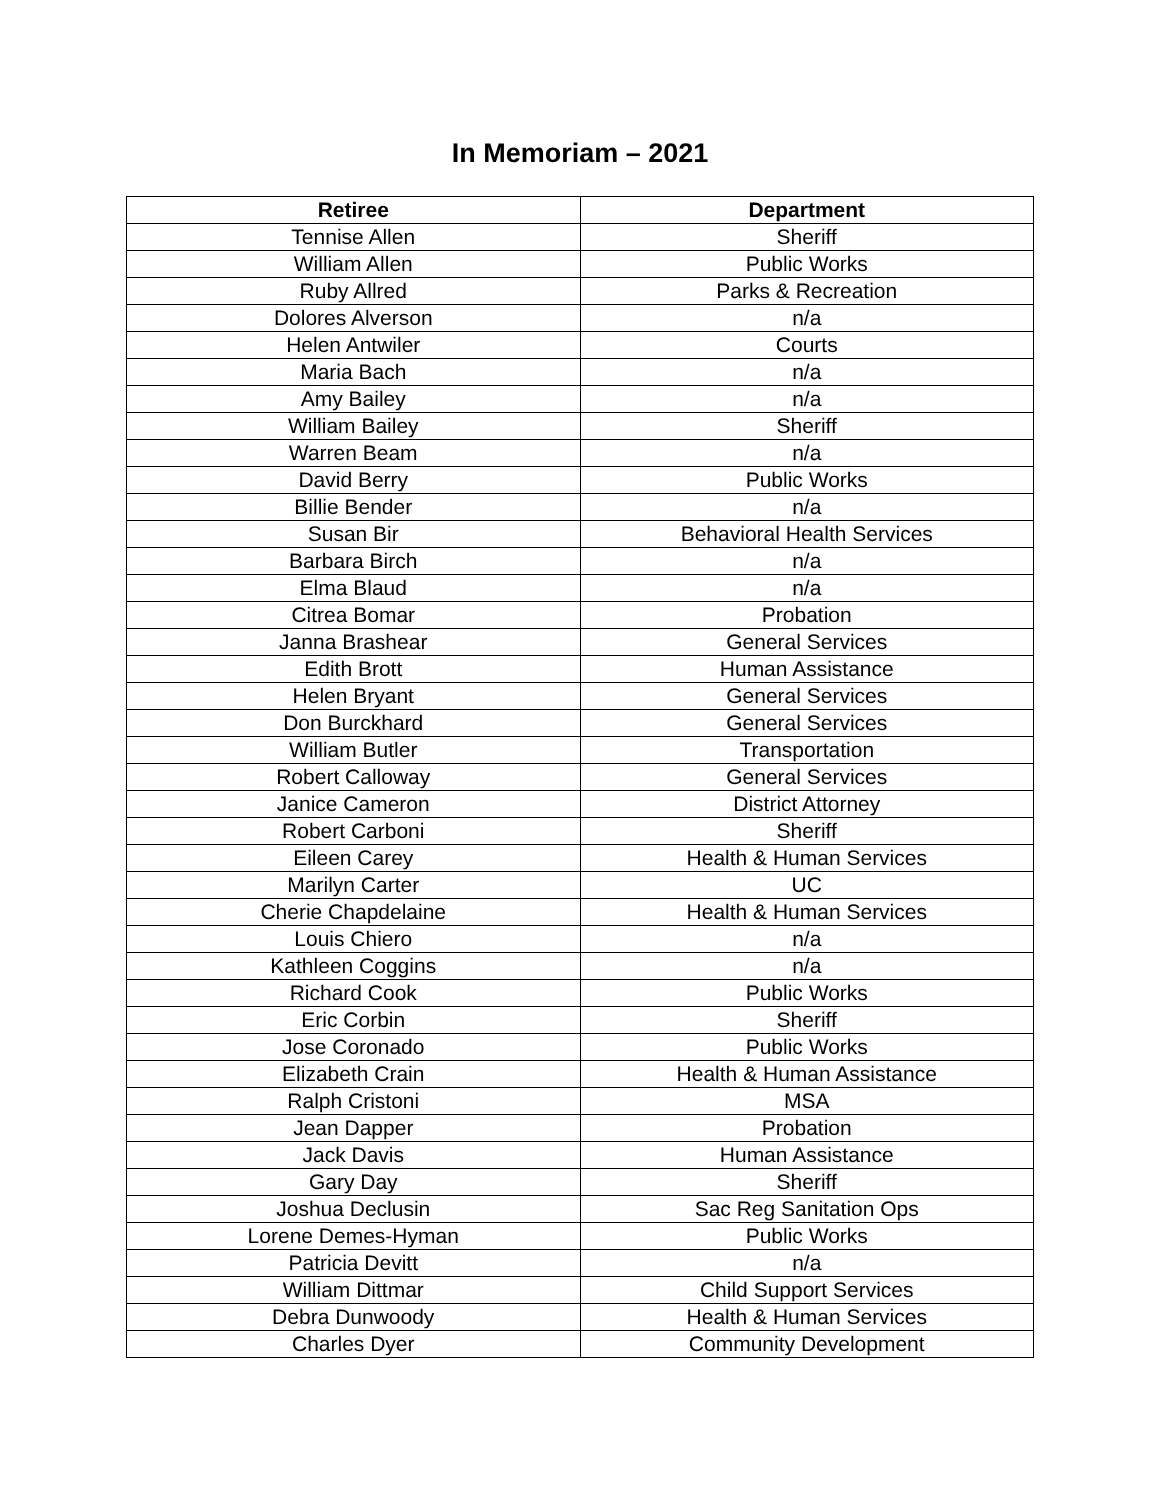In Memoriam – 2021
| Retiree | Department |
| --- | --- |
| Tennise Allen | Sheriff |
| William Allen | Public Works |
| Ruby Allred | Parks & Recreation |
| Dolores Alverson | n/a |
| Helen Antwiler | Courts |
| Maria Bach | n/a |
| Amy Bailey | n/a |
| William Bailey | Sheriff |
| Warren Beam | n/a |
| David Berry | Public Works |
| Billie Bender | n/a |
| Susan Bir | Behavioral Health Services |
| Barbara Birch | n/a |
| Elma Blaud | n/a |
| Citrea Bomar | Probation |
| Janna Brashear | General Services |
| Edith Brott | Human Assistance |
| Helen Bryant | General Services |
| Don Burckhard | General Services |
| William Butler | Transportation |
| Robert Calloway | General Services |
| Janice Cameron | District Attorney |
| Robert Carboni | Sheriff |
| Eileen Carey | Health & Human Services |
| Marilyn Carter | UC |
| Cherie Chapdelaine | Health & Human Services |
| Louis Chiero | n/a |
| Kathleen Coggins | n/a |
| Richard Cook | Public Works |
| Eric Corbin | Sheriff |
| Jose Coronado | Public Works |
| Elizabeth Crain | Health & Human Assistance |
| Ralph Cristoni | MSA |
| Jean Dapper | Probation |
| Jack Davis | Human Assistance |
| Gary Day | Sheriff |
| Joshua Declusin | Sac Reg Sanitation Ops |
| Lorene Demes-Hyman | Public Works |
| Patricia Devitt | n/a |
| William Dittmar | Child Support Services |
| Debra Dunwoody | Health & Human Services |
| Charles Dyer | Community Development |